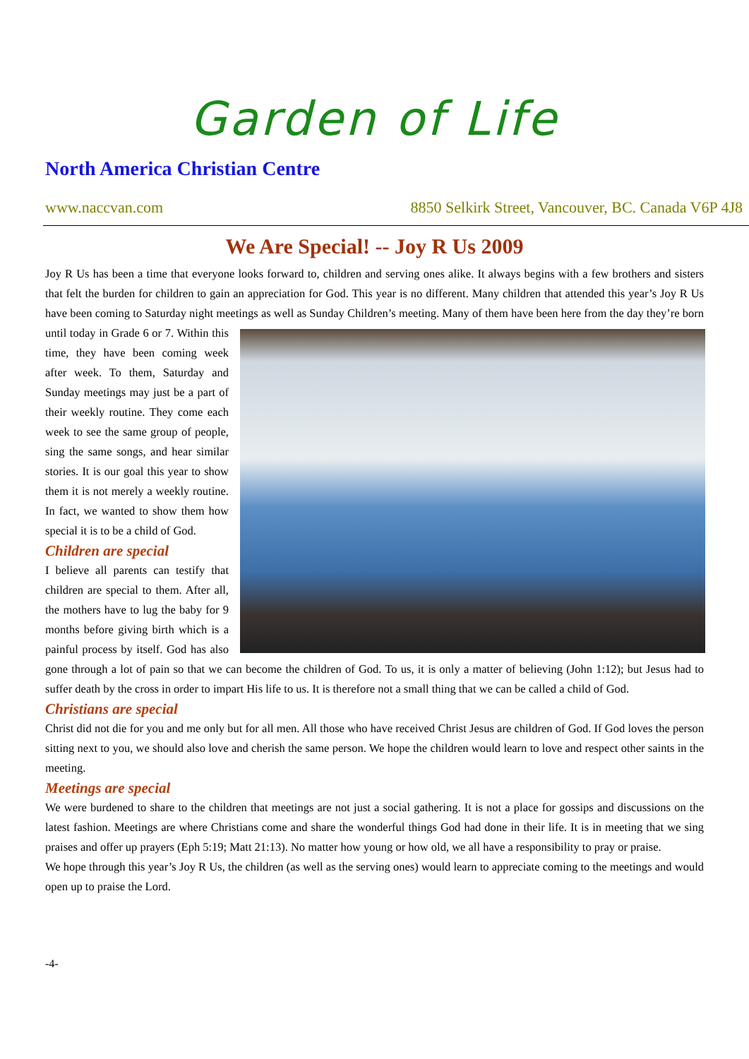Garden of Life
North America Christian Centre
www.naccvan.com 8850 Selkirk Street, Vancouver, BC. Canada V6P 4J8
We Are Special! -- Joy R Us 2009
Joy R Us has been a time that everyone looks forward to, children and serving ones alike. It always begins with a few brothers and sisters that felt the burden for children to gain an appreciation for God. This year is no different. Many children that attended this year’s Joy R Us have been coming to Saturday night meetings as well as Sunday Children’s meeting. Many of them have been here from the day they’re born until today in Grade 6 or 7. Within this time, they have been coming week after week. To them, Saturday and Sunday meetings may just be a part of their weekly routine. They come each week to see the same group of people, sing the same songs, and hear similar stories. It is our goal this year to show them it is not merely a weekly routine. In fact, we wanted to show them how special it is to be a child of God.
Children are special
I believe all parents can testify that children are special to them. After all, the mothers have to lug the baby for 9 months before giving birth which is a painful process by itself. God has also gone through a lot of pain so that we can become the children of God. To us, it is only a matter of believing (John 1:12); but Jesus had to suffer death by the cross in order to impart His life to us. It is therefore not a small thing that we can be called a child of God.
Christians are special
Christ did not die for you and me only but for all men. All those who have received Christ Jesus are children of God. If God loves the person sitting next to you, we should also love and cherish the same person. We hope the children would learn to love and respect other saints in the meeting.
Meetings are special
We were burdened to share to the children that meetings are not just a social gathering. It is not a place for gossips and discussions on the latest fashion. Meetings are where Christians come and share the wonderful things God had done in their life. It is in meeting that we sing praises and offer up prayers (Eph 5:19; Matt 21:13). No matter how young or how old, we all have a responsibility to pray or praise.
We hope through this year’s Joy R Us, the children (as well as the serving ones) would learn to appreciate coming to the meetings and would open up to praise the Lord.
-4-